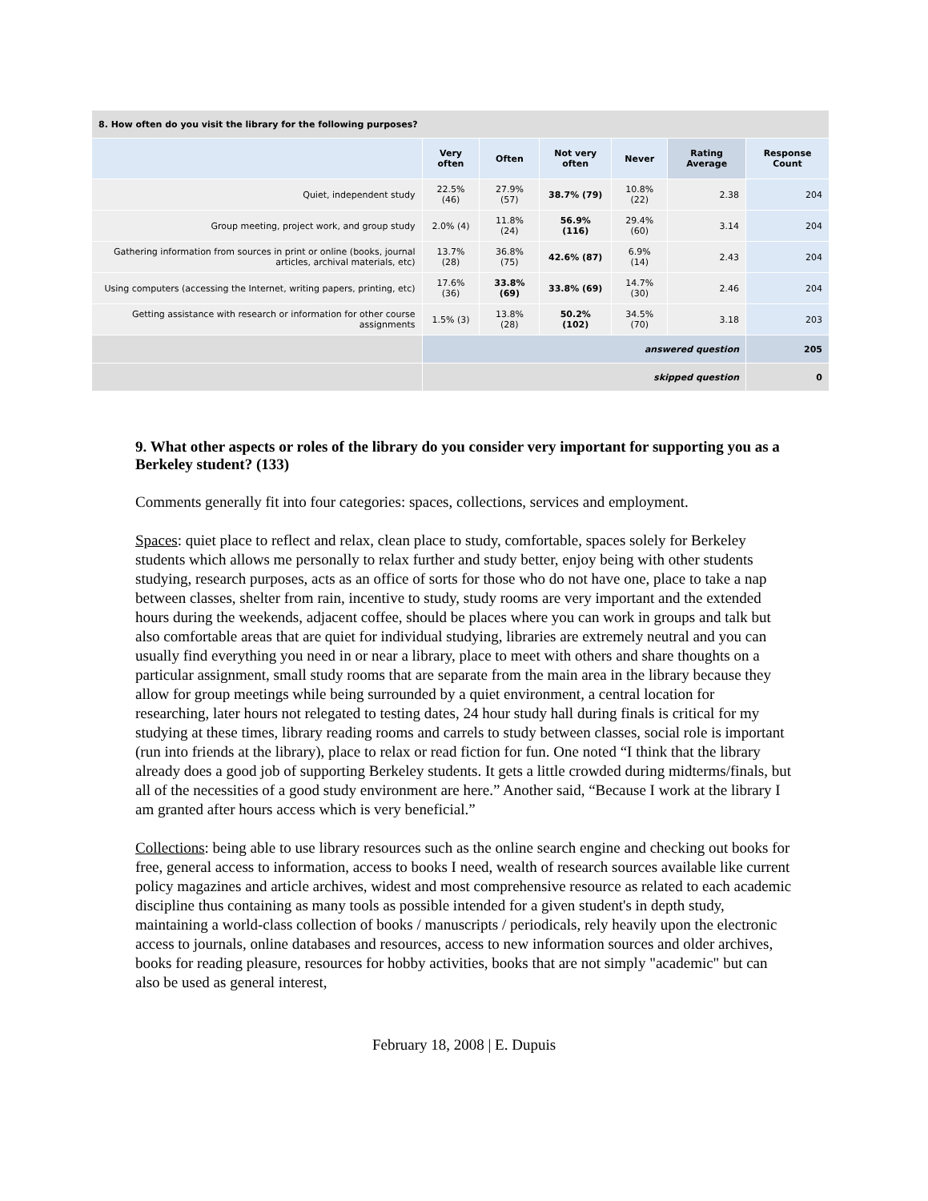| 8. How often do you visit the library for the following purposes? | | | | | | |
| | Very often | Often | Not very often | Never | Rating Average | Response Count |
| Quiet, independent study | 22.5% (46) | 27.9% (57) | 38.7% (79) | 10.8% (22) | 2.38 | 204 |
| Group meeting, project work, and group study | 2.0% (4) | 11.8% (24) | 56.9% (116) | 29.4% (60) | 3.14 | 204 |
| Gathering information from sources in print or online (books, journal articles, archival materials, etc) | 13.7% (28) | 36.8% (75) | 42.6% (87) | 6.9% (14) | 2.43 | 204 |
| Using computers (accessing the Internet, writing papers, printing, etc) | 17.6% (36) | 33.8% (69) | 33.8% (69) | 14.7% (30) | 2.46 | 204 |
| Getting assistance with research or information for other course assignments | 1.5% (3) | 13.8% (28) | 50.2% (102) | 34.5% (70) | 3.18 | 203 |
| | answered question | | | | | 205 |
| | skipped question | | | | | 0 |
9. What other aspects or roles of the library do you consider very important for supporting you as a Berkeley student? (133)
Comments generally fit into four categories: spaces, collections, services and employment.
Spaces: quiet place to reflect and relax, clean place to study, comfortable, spaces solely for Berkeley students which allows me personally to relax further and study better, enjoy being with other students studying, research purposes, acts as an office of sorts for those who do not have one, place to take a nap between classes, shelter from rain, incentive to study, study rooms are very important and the extended hours during the weekends, adjacent coffee, should be places where you can work in groups and talk but also comfortable areas that are quiet for individual studying, libraries are extremely neutral and you can usually find everything you need in or near a library, place to meet with others and share thoughts on a particular assignment, small study rooms that are separate from the main area in the library because they allow for group meetings while being surrounded by a quiet environment, a central location for researching, later hours not relegated to testing dates, 24 hour study hall during finals is critical for my studying at these times, library reading rooms and carrels to study between classes, social role is important (run into friends at the library), place to relax or read fiction for fun. One noted “I think that the library already does a good job of supporting Berkeley students. It gets a little crowded during midterms/finals, but all of the necessities of a good study environment are here.” Another said, “Because I work at the library I am granted after hours access which is very beneficial.”
Collections: being able to use library resources such as the online search engine and checking out books for free, general access to information, access to books I need, wealth of research sources available like current policy magazines and article archives, widest and most comprehensive resource as related to each academic discipline thus containing as many tools as possible intended for a given student's in depth study, maintaining a world-class collection of books / manuscripts / periodicals, rely heavily upon the electronic access to journals, online databases and resources, access to new information sources and older archives, books for reading pleasure, resources for hobby activities, books that are not simply "academic" but can also be used as general interest,
February 18, 2008 | E. Dupuis